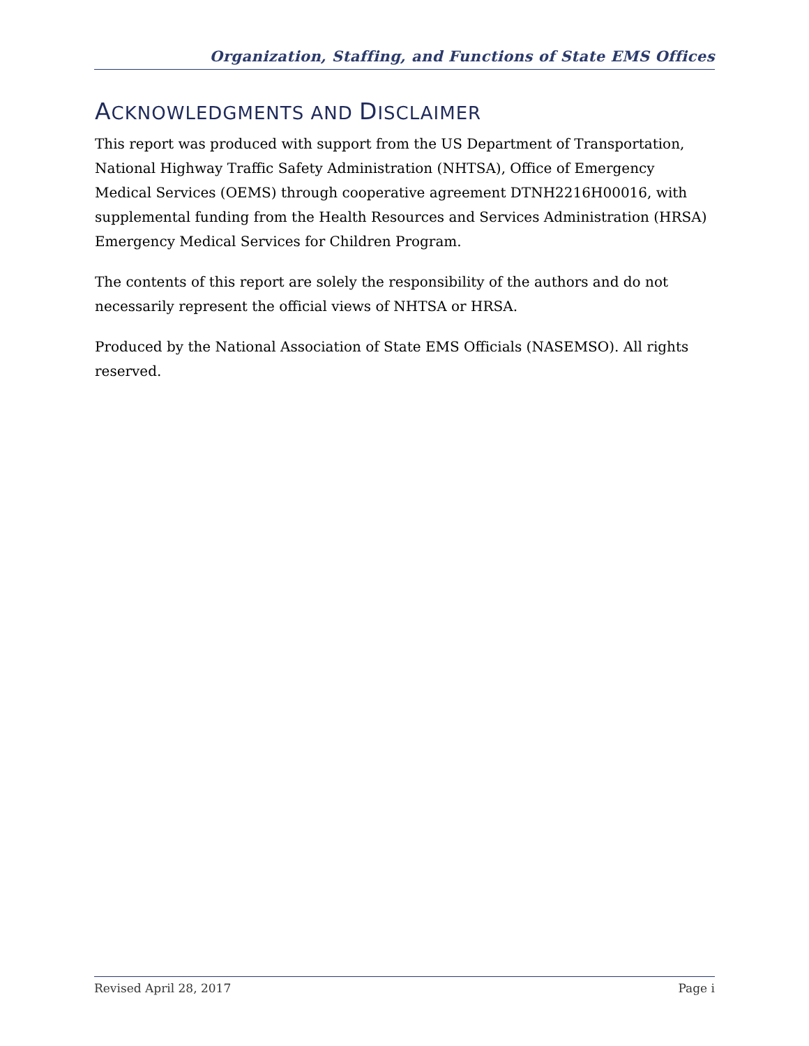Organization, Staffing, and Functions of State EMS Offices
ACKNOWLEDGMENTS AND DISCLAIMER
This report was produced with support from the US Department of Transportation, National Highway Traffic Safety Administration (NHTSA), Office of Emergency Medical Services (OEMS) through cooperative agreement DTNH2216H00016, with supplemental funding from the Health Resources and Services Administration (HRSA) Emergency Medical Services for Children Program.
The contents of this report are solely the responsibility of the authors and do not necessarily represent the official views of NHTSA or HRSA.
Produced by the National Association of State EMS Officials (NASEMSO). All rights reserved.
Revised April 28, 2017 Page i